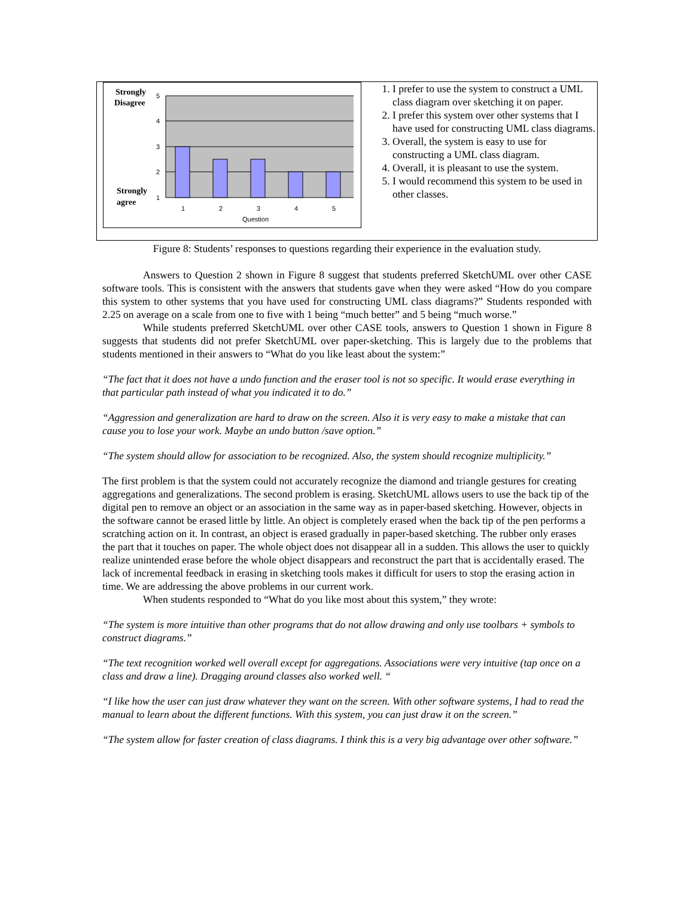Strongly
Disagree
Strongly
agree
5
4
3
2
1
1
2
3
4
5
Question
1. I prefer to use the system to construct a UML class diagram over sketching it on paper.
2. I prefer this system over other systems that I have used for constructing UML class diagrams.
3. Overall, the system is easy to use for constructing a UML class diagram.
4. Overall, it is pleasant to use the system.
5. I would recommend this system to be used in other classes.
Figure 8: Students’ responses to questions regarding their experience in the evaluation study.
Answers to Question 2 shown in Figure 8 suggest that students preferred SketchUML over other CASE software tools. This is consistent with the answers that students gave when they were asked “How do you compare this system to other systems that you have used for constructing UML class diagrams?” Students responded with 2.25 on average on a scale from one to five with 1 being “much better” and 5 being “much worse.”
While students preferred SketchUML over other CASE tools, answers to Question 1 shown in Figure 8 suggests that students did not prefer SketchUML over paper-sketching. This is largely due to the problems that students mentioned in their answers to “What do you like least about the system:”
“The fact that it does not have a undo function and the eraser tool is not so specific. It would erase everything in that particular path instead of what you indicated it to do.”
“Aggression and generalization are hard to draw on the screen. Also it is very easy to make a mistake that can cause you to lose your work. Maybe an undo button /save option.”
“The system should allow for association to be recognized. Also, the system should recognize multiplicity.”
The first problem is that the system could not accurately recognize the diamond and triangle gestures for creating aggregations and generalizations. The second problem is erasing. SketchUML allows users to use the back tip of the digital pen to remove an object or an association in the same way as in paper-based sketching. However, objects in the software cannot be erased little by little. An object is completely erased when the back tip of the pen performs a scratching action on it. In contrast, an object is erased gradually in paper-based sketching. The rubber only erases the part that it touches on paper. The whole object does not disappear all in a sudden. This allows the user to quickly realize unintended erase before the whole object disappears and reconstruct the part that is accidentally erased. The lack of incremental feedback in erasing in sketching tools makes it difficult for users to stop the erasing action in time. We are addressing the above problems in our current work.
When students responded to “What do you like most about this system,” they wrote:
“The system is more intuitive than other programs that do not allow drawing and only use toolbars + symbols to construct diagrams.”
“The text recognition worked well overall except for aggregations. Associations were very intuitive (tap once on a class and draw a line). Dragging around classes also worked well. “
“I like how the user can just draw whatever they want on the screen. With other software systems, I had to read the manual to learn about the different functions. With this system, you can just draw it on the screen.”
“The system allow for faster creation of class diagrams. I think this is a very big advantage over other software.”